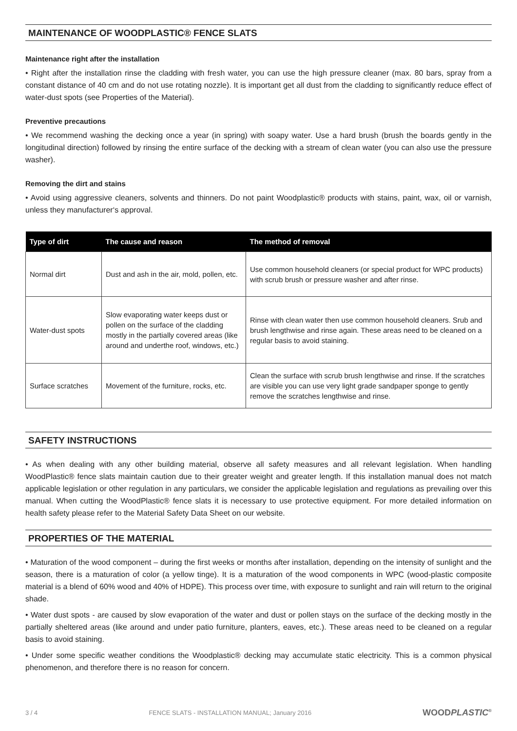MAINTENANCE OF WOODPLASTIC® FENCE SLATS
Maintenance right after the installation
• Right after the installation rinse the cladding with fresh water, you can use the high pressure cleaner (max. 80 bars, spray from a constant distance of 40 cm and do not use rotating nozzle). It is important get all dust from the cladding to significantly reduce effect of water-dust spots (see Properties of the Material).
Preventive precautions
• We recommend washing the decking once a year (in spring) with soapy water. Use a hard brush (brush the boards gently in the longitudinal direction) followed by rinsing the entire surface of the decking with a stream of clean water (you can also use the pressure washer).
Removing the dirt and stains
• Avoid using aggressive cleaners, solvents and thinners. Do not paint Woodplastic® products with stains, paint, wax, oil or varnish, unless they manufacturer‘s approval.
| Type of dirt | The cause and reason | The method of removal |
| --- | --- | --- |
| Normal dirt | Dust and ash in the air, mold, pollen, etc. | Use common household cleaners (or special product for WPC products) with scrub brush or pressure washer and after rinse. |
| Water-dust spots | Slow evaporating water keeps dust or pollen on the surface of the cladding mostly in the partially covered areas (like around and underthe roof, windows, etc.) | Rinse with clean water then use common household cleaners. Srub and brush lengthwise and rinse again. These areas need to be cleaned on a regular basis to avoid staining. |
| Surface scratches | Movement of the furniture, rocks, etc. | Clean the surface with scrub brush lengthwise and rinse. If the scratches are visible you can use very light grade sandpaper sponge to gently remove the scratches lengthwise and rinse. |
SAFETY INSTRUCTIONS
• As when dealing with any other building material, observe all safety measures and all relevant legislation. When handling WoodPlastic® fence slats maintain caution due to their greater weight and greater length. If this installation manual does not match applicable legislation or other regulation in any particulars, we consider the applicable legislation and regulations as prevailing over this manual. When cutting the WoodPlastic® fence slats it is necessary to use protective equipment. For more detailed information on health safety please refer to the Material Safety Data Sheet on our website.
PROPERTIES OF THE MATERIAL
• Maturation of the wood component – during the first weeks or months after installation, depending on the intensity of sunlight and the season, there is a maturation of color (a yellow tinge). It is a maturation of the wood components in WPC (wood-plastic composite material is a blend of 60% wood and 40% of HDPE). This process over time, with exposure to sunlight and rain will return to the original shade.
• Water dust spots - are caused by slow evaporation of the water and dust or pollen stays on the surface of the decking mostly in the partially sheltered areas (like around and under patio furniture, planters, eaves, etc.). These areas need to be cleaned on a regular basis to avoid staining.
• Under some specific weather conditions the Woodplastic® decking may accumulate static electricity. This is a common physical phenomenon, and therefore there is no reason for concern.
3 / 4 FENCE SLATS - INSTALLATION MANUAL; January 2016 WOODPLASTIC<sup>®</sup>